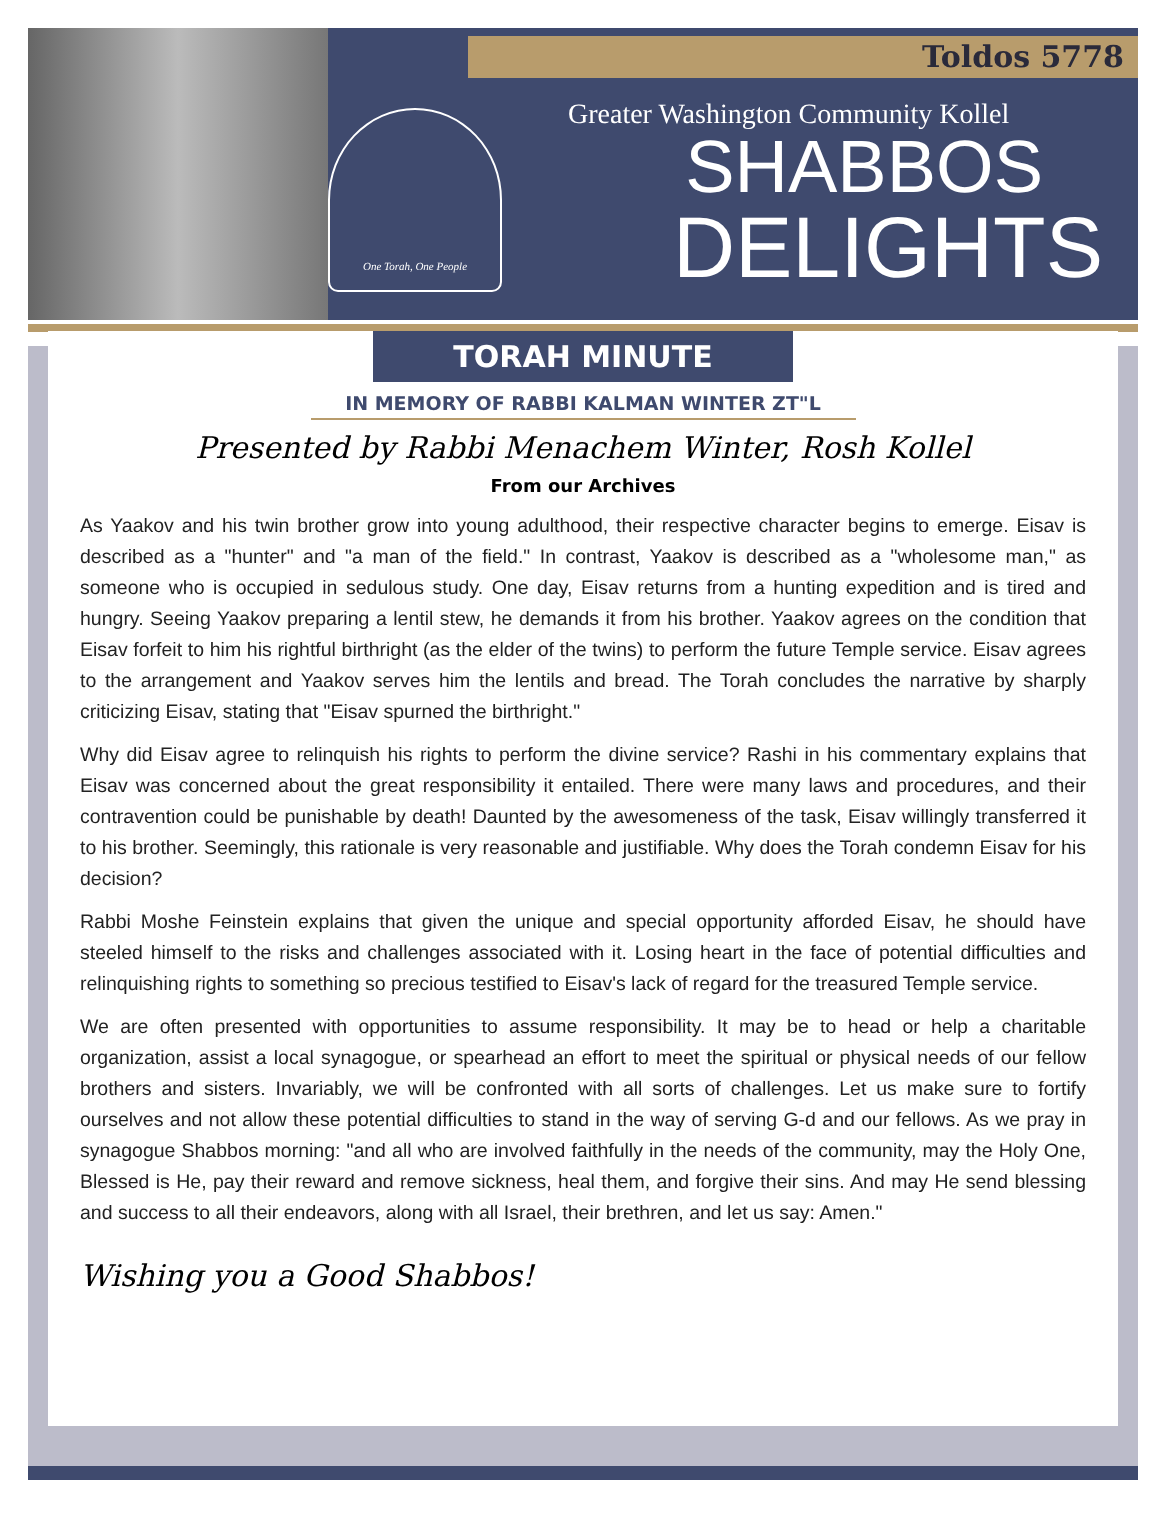Toldos 5778
One Torah, One People
Greater Washington Community Kollel
SHABBOS
DELIGHTS
TORAH MINUTE
IN MEMORY OF RABBI KALMAN WINTER ZT"L
Presented by Rabbi Menachem Winter, Rosh Kollel
From our Archives
As Yaakov and his twin brother grow into young adulthood, their respective character begins to emerge. Eisav is described as a "hunter" and "a man of the field." In contrast, Yaakov is described as a "wholesome man," as someone who is occupied in sedulous study. One day, Eisav returns from a hunting expedition and is tired and hungry. Seeing Yaakov preparing a lentil stew, he demands it from his brother. Yaakov agrees on the condition that Eisav forfeit to him his rightful birthright (as the elder of the twins) to perform the future Temple service. Eisav agrees to the arrangement and Yaakov serves him the lentils and bread. The Torah concludes the narrative by sharply criticizing Eisav, stating that "Eisav spurned the birthright."
Why did Eisav agree to relinquish his rights to perform the divine service? Rashi in his commentary explains that Eisav was concerned about the great responsibility it entailed. There were many laws and procedures, and their contravention could be punishable by death! Daunted by the awesomeness of the task, Eisav willingly transferred it to his brother. Seemingly, this rationale is very reasonable and justifiable. Why does the Torah condemn Eisav for his decision?
Rabbi Moshe Feinstein explains that given the unique and special opportunity afforded Eisav, he should have steeled himself to the risks and challenges associated with it. Losing heart in the face of potential difficulties and relinquishing rights to something so precious testified to Eisav's lack of regard for the treasured Temple service.
We are often presented with opportunities to assume responsibility. It may be to head or help a charitable organization, assist a local synagogue, or spearhead an effort to meet the spiritual or physical needs of our fellow brothers and sisters. Invariably, we will be confronted with all sorts of challenges. Let us make sure to fortify ourselves and not allow these potential difficulties to stand in the way of serving G-d and our fellows. As we pray in synagogue Shabbos morning: "and all who are involved faithfully in the needs of the community, may the Holy One, Blessed is He, pay their reward and remove sickness, heal them, and forgive their sins. And may He send blessing and success to all their endeavors, along with all Israel, their brethren, and let us say: Amen."
Wishing you a Good Shabbos!